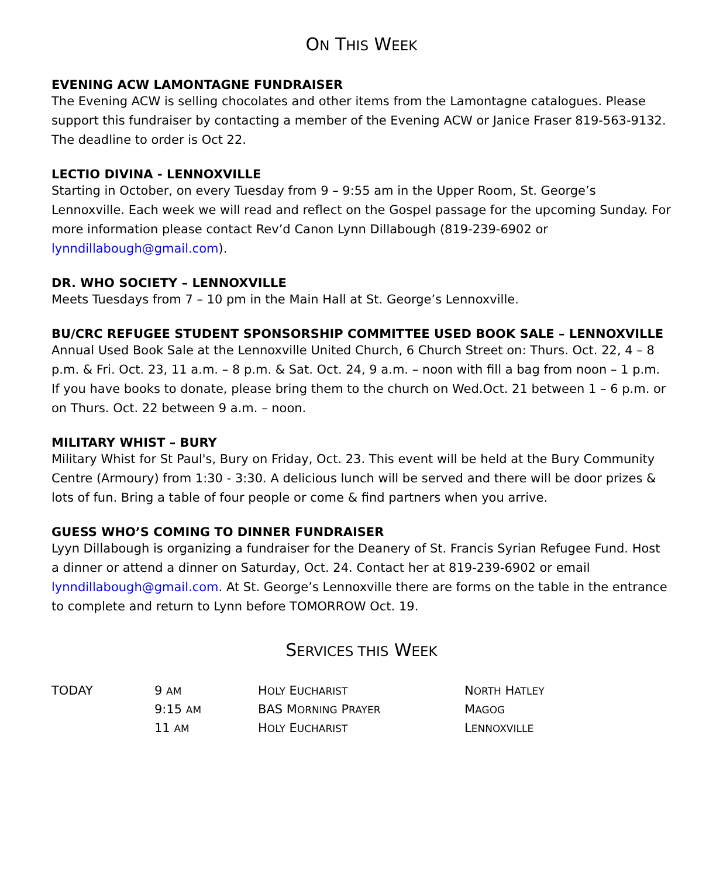ON THIS WEEK
EVENING ACW LAMONTAGNE FUNDRAISER
The Evening ACW is selling chocolates and other items from the Lamontagne catalogues. Please support this fundraiser by contacting a member of the Evening ACW or Janice Fraser 819-563-9132. The deadline to order is Oct 22.
LECTIO DIVINA - LENNOXVILLE
Starting in October, on every Tuesday from 9 – 9:55 am in the Upper Room, St. George’s Lennoxville. Each week we will read and reflect on the Gospel passage for the upcoming Sunday. For more information please contact Rev’d Canon Lynn Dillabough (819-239-6902 or lynndillabough@gmail.com).
DR. WHO SOCIETY – LENNOXVILLE
Meets Tuesdays from 7 – 10 pm in the Main Hall at St. George’s Lennoxville.
BU/CRC REFUGEE STUDENT SPONSORSHIP COMMITTEE USED BOOK SALE – LENNOXVILLE
Annual Used Book Sale at the Lennoxville United Church, 6 Church Street on: Thurs. Oct. 22, 4 – 8 p.m. & Fri. Oct. 23, 11 a.m. – 8 p.m. & Sat. Oct. 24, 9 a.m. – noon with fill a bag from noon – 1 p.m. If you have books to donate, please bring them to the church on Wed.Oct. 21 between 1 – 6 p.m. or on Thurs. Oct. 22 between 9 a.m. – noon.
MILITARY WHIST – BURY
Military Whist for St Paul's, Bury on Friday, Oct. 23. This event will be held at the Bury Community Centre (Armoury) from 1:30 - 3:30. A delicious lunch will be served and there will be door prizes & lots of fun. Bring a table of four people or come & find partners when you arrive.
GUESS WHO’S COMING TO DINNER FUNDRAISER
Lyyn Dillabough is organizing a fundraiser for the Deanery of St. Francis Syrian Refugee Fund. Host a dinner or attend a dinner on Saturday, Oct. 24. Contact her at 819-239-6902 or email lynndillabough@gmail.com. At St. George’s Lennoxville there are forms on the table in the entrance to complete and return to Lynn before TOMORROW Oct. 19.
SERVICES THIS WEEK
| TODAY | 9 AM | H OLY E UCHARIST | N ORTH H ATLEY |
| | 9:15 AM | BAS M ORNING P RAYER | M AGOG |
| | 11 AM | H OLY E UCHARIST | L ENNOXVILLE |